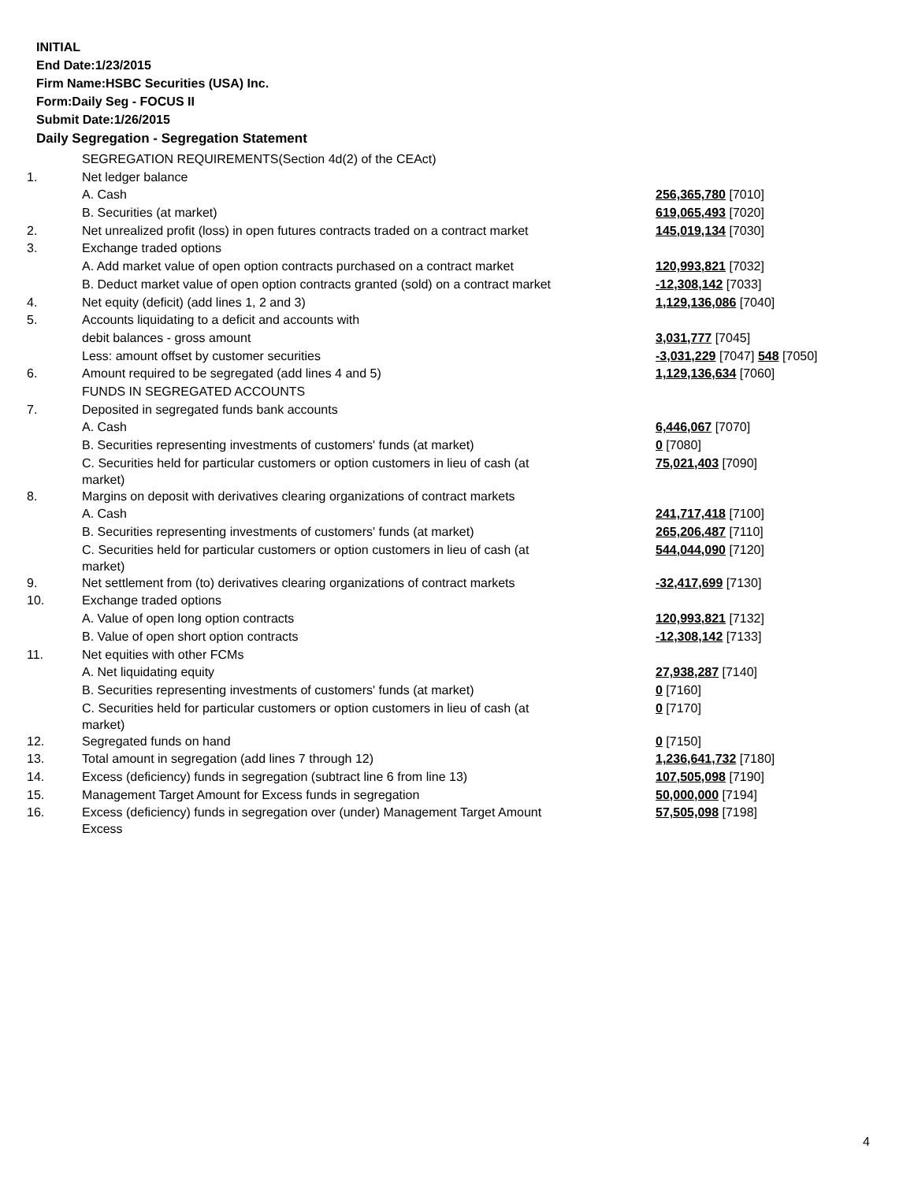INITIAL
End Date:1/23/2015
Firm Name:HSBC Securities (USA) Inc.
Form:Daily Seg - FOCUS II
Submit Date:1/26/2015
Daily Segregation - Segregation Statement
| | SEGREGATION REQUIREMENTS(Section 4d(2) of the CEAct) | |
| 1. | Net ledger balance | |
| | A. Cash | 256,365,780 [7010] |
| | B. Securities (at market) | 619,065,493 [7020] |
| 2. | Net unrealized profit (loss) in open futures contracts traded on a contract market | 145,019,134 [7030] |
| 3. | Exchange traded options | |
| | A. Add market value of open option contracts purchased on a contract market | 120,993,821 [7032] |
| | B. Deduct market value of open option contracts granted (sold) on a contract market | -12,308,142 [7033] |
| 4. | Net equity (deficit) (add lines 1, 2 and 3) | 1,129,136,086 [7040] |
| 5. | Accounts liquidating to a deficit and accounts with | |
| | debit balances - gross amount | 3,031,777 [7045] |
| | Less: amount offset by customer securities | -3,031,229 [7047] 548 [7050] |
| 6. | Amount required to be segregated (add lines 4 and 5) | 1,129,136,634 [7060] |
| | FUNDS IN SEGREGATED ACCOUNTS | |
| 7. | Deposited in segregated funds bank accounts | |
| | A. Cash | 6,446,067 [7070] |
| | B. Securities representing investments of customers' funds (at market) | 0 [7080] |
| | C. Securities held for particular customers or option customers in lieu of cash (at market) | 75,021,403 [7090] |
| 8. | Margins on deposit with derivatives clearing organizations of contract markets | |
| | A. Cash | 241,717,418 [7100] |
| | B. Securities representing investments of customers' funds (at market) | 265,206,487 [7110] |
| | C. Securities held for particular customers or option customers in lieu of cash (at market) | 544,044,090 [7120] |
| 9. | Net settlement from (to) derivatives clearing organizations of contract markets | -32,417,699 [7130] |
| 10. | Exchange traded options | |
| | A. Value of open long option contracts | 120,993,821 [7132] |
| | B. Value of open short option contracts | -12,308,142 [7133] |
| 11. | Net equities with other FCMs | |
| | A. Net liquidating equity | 27,938,287 [7140] |
| | B. Securities representing investments of customers' funds (at market) | 0 [7160] |
| | C. Securities held for particular customers or option customers in lieu of cash (at market) | 0 [7170] |
| 12. | Segregated funds on hand | 0 [7150] |
| 13. | Total amount in segregation (add lines 7 through 12) | 1,236,641,732 [7180] |
| 14. | Excess (deficiency) funds in segregation (subtract line 6 from line 13) | 107,505,098 [7190] |
| 15. | Management Target Amount for Excess funds in segregation | 50,000,000 [7194] |
| 16. | Excess (deficiency) funds in segregation over (under) Management Target Amount Excess | 57,505,098 [7198] |
4